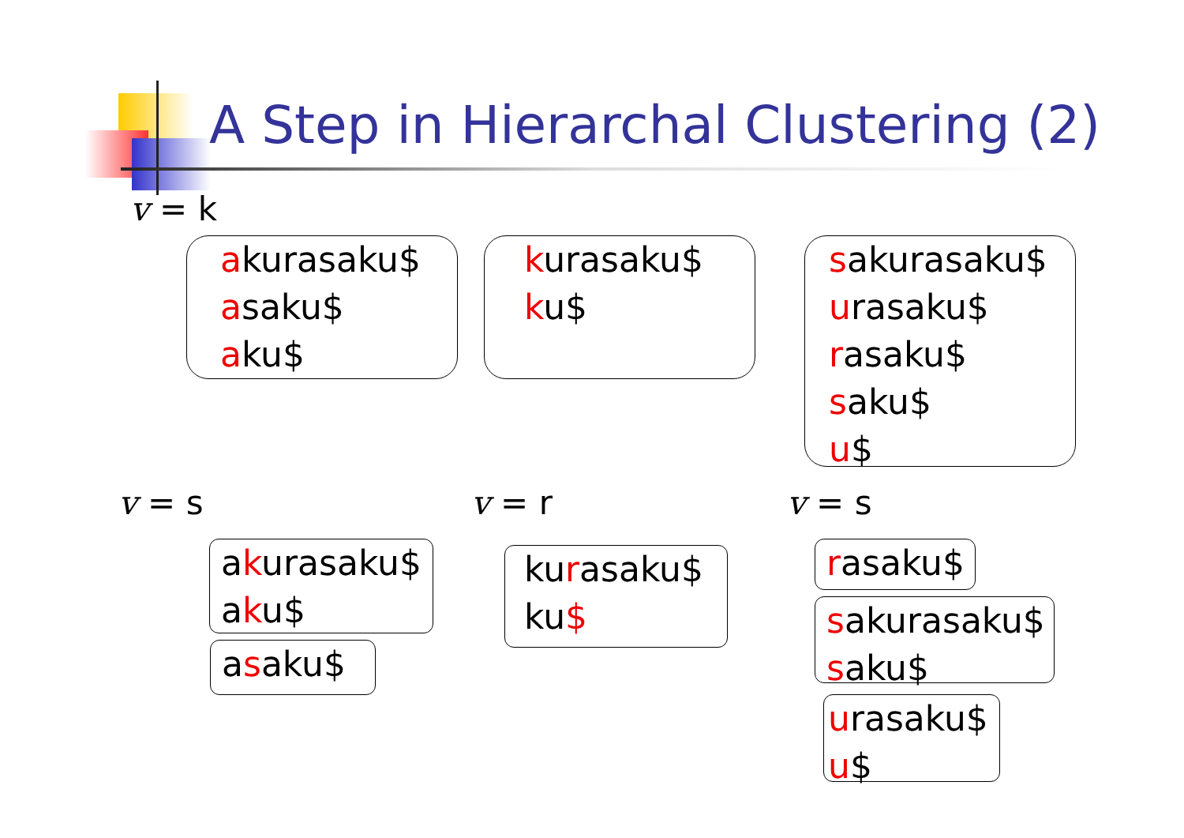A Step in Hierarchal Clustering (2)
v = k
akurasaku$
asaku$
aku$
kurasaku$
ku$
sakurasaku$
urasaku$
rasaku$
saku$
u$
v = s v = r v = s
akurasaku$
aku$
asaku$
kurasaku$
ku$
rasaku$
sakurasaku$
saku$
urasaku$
u$